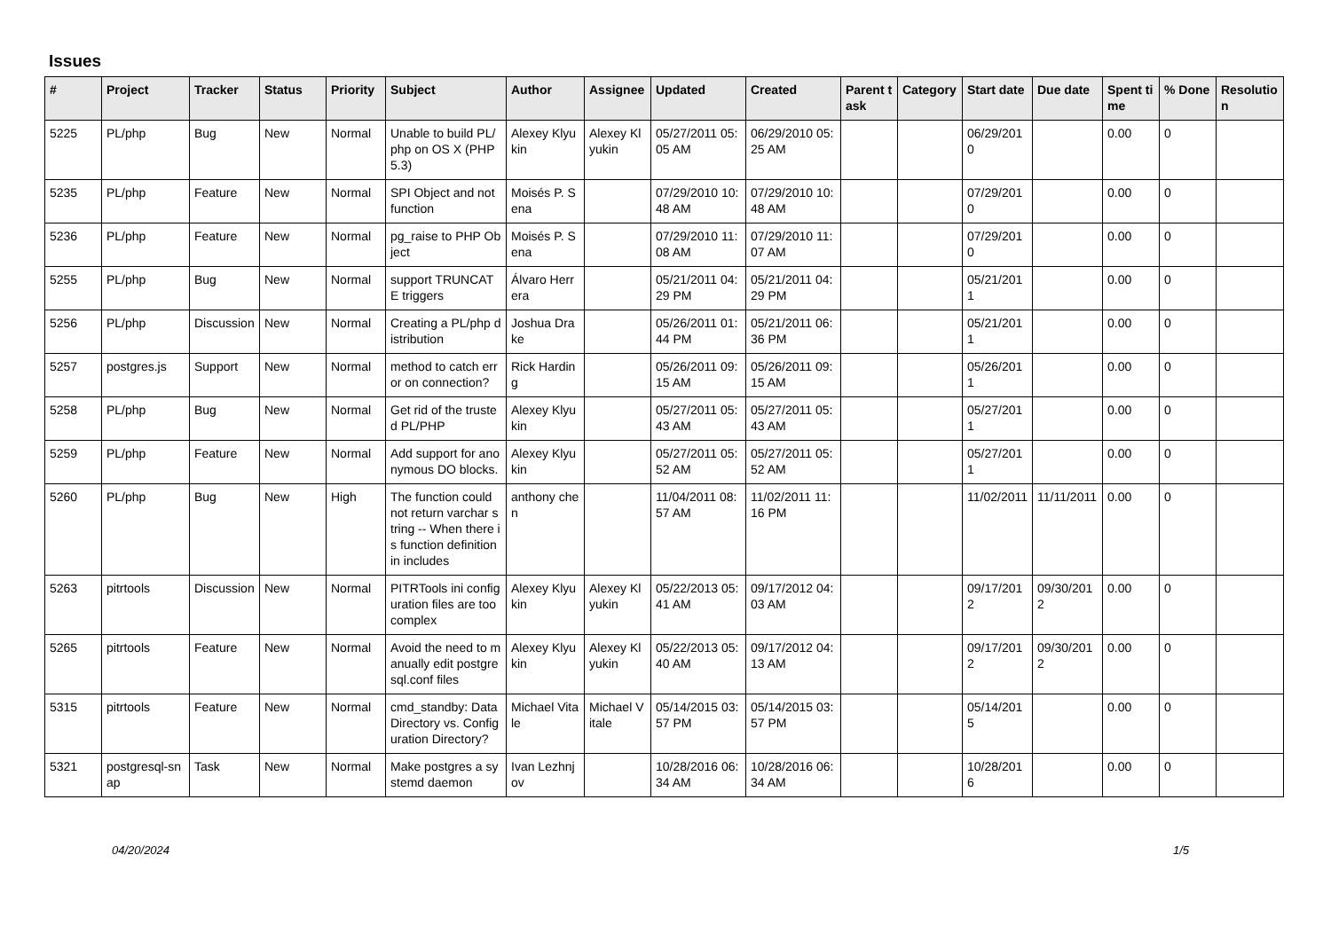Issues
| # | Project | Tracker | Status | Priority | Subject | Author | Assignee | Updated | Created | Parent task | Category | Start date | Due date | Spent time | % Done | Resolution |
| --- | --- | --- | --- | --- | --- | --- | --- | --- | --- | --- | --- | --- | --- | --- | --- | --- |
| 5225 | PL/php | Bug | New | Normal | Unable to build PL/php on OS X (PHP 5.3) | Alexey Klyukin | Alexey Klyukin | 05/27/2011 05:05 AM | 06/29/2010 05:25 AM | | | 06/29/2010 | | 0.00 | 0 | |
| 5235 | PL/php | Feature | New | Normal | SPI Object and not function | Moisés P. Sena | | 07/29/2010 10:48 AM | 07/29/2010 10:48 AM | | | 07/29/2010 | | 0.00 | 0 | |
| 5236 | PL/php | Feature | New | Normal | pg_raise to PHP Object | Moisés P. Sena | | 07/29/2010 11:08 AM | 07/29/2010 11:07 AM | | | 07/29/2010 | | 0.00 | 0 | |
| 5255 | PL/php | Bug | New | Normal | support TRUNCATE triggers | Álvaro Herrera | | 05/21/2011 04:29 PM | 05/21/2011 04:29 PM | | | 05/21/2011 | | 0.00 | 0 | |
| 5256 | PL/php | Discussion | New | Normal | Creating a PL/php distribution | Joshua Drake | | 05/26/2011 01:44 PM | 05/21/2011 06:36 PM | | | 05/21/2011 | | 0.00 | 0 | |
| 5257 | postgres.js | Support | New | Normal | method to catch error on connection? | Rick Harding | | 05/26/2011 09:15 AM | 05/26/2011 09:15 AM | | | 05/26/2011 | | 0.00 | 0 | |
| 5258 | PL/php | Bug | New | Normal | Get rid of the trusted PL/PHP | Alexey Klyukin | | 05/27/2011 05:43 AM | 05/27/2011 05:43 AM | | | 05/27/2011 | | 0.00 | 0 | |
| 5259 | PL/php | Feature | New | Normal | Add support for anonymous DO blocks. | Alexey Klyukin | | 05/27/2011 05:52 AM | 05/27/2011 05:52 AM | | | 05/27/2011 | | 0.00 | 0 | |
| 5260 | PL/php | Bug | New | High | The function could not return varchar string -- When there is function definition in includes | anthony chen | | 11/04/2011 08:57 AM | 11/02/2011 11:16 PM | | | 11/02/2011 | 11/11/2011 | 0.00 | 0 | |
| 5263 | pitrtools | Discussion | New | Normal | PITRTools ini configuration files are too complex | Alexey Klyukin | Alexey Klyukin | 05/22/2013 05:41 AM | 09/17/2012 04:03 AM | | | 09/17/2012 | 09/30/2012 | 0.00 | 0 | |
| 5265 | pitrtools | Feature | New | Normal | Avoid the need to manually edit postgresql.conf files | Alexey Klyukin | Alexey Klyukin | 05/22/2013 05:40 AM | 09/17/2012 04:13 AM | | | 09/17/2012 | 09/30/2012 | 0.00 | 0 | |
| 5315 | pitrtools | Feature | New | Normal | cmd_standby: Data Directory vs. Configuration Directory? | Michael Vitale | Michael Vitale | 05/14/2015 03:57 PM | 05/14/2015 03:57 PM | | | 05/14/2015 | | 0.00 | 0 | |
| 5321 | postgresql-snap | Task | New | Normal | Make postgres a systemd daemon | Ivan Lezhnjov | | 10/28/2016 06:34 AM | 10/28/2016 06:34 AM | | | 10/28/2016 | | 0.00 | 0 | |
04/20/2024 1/5